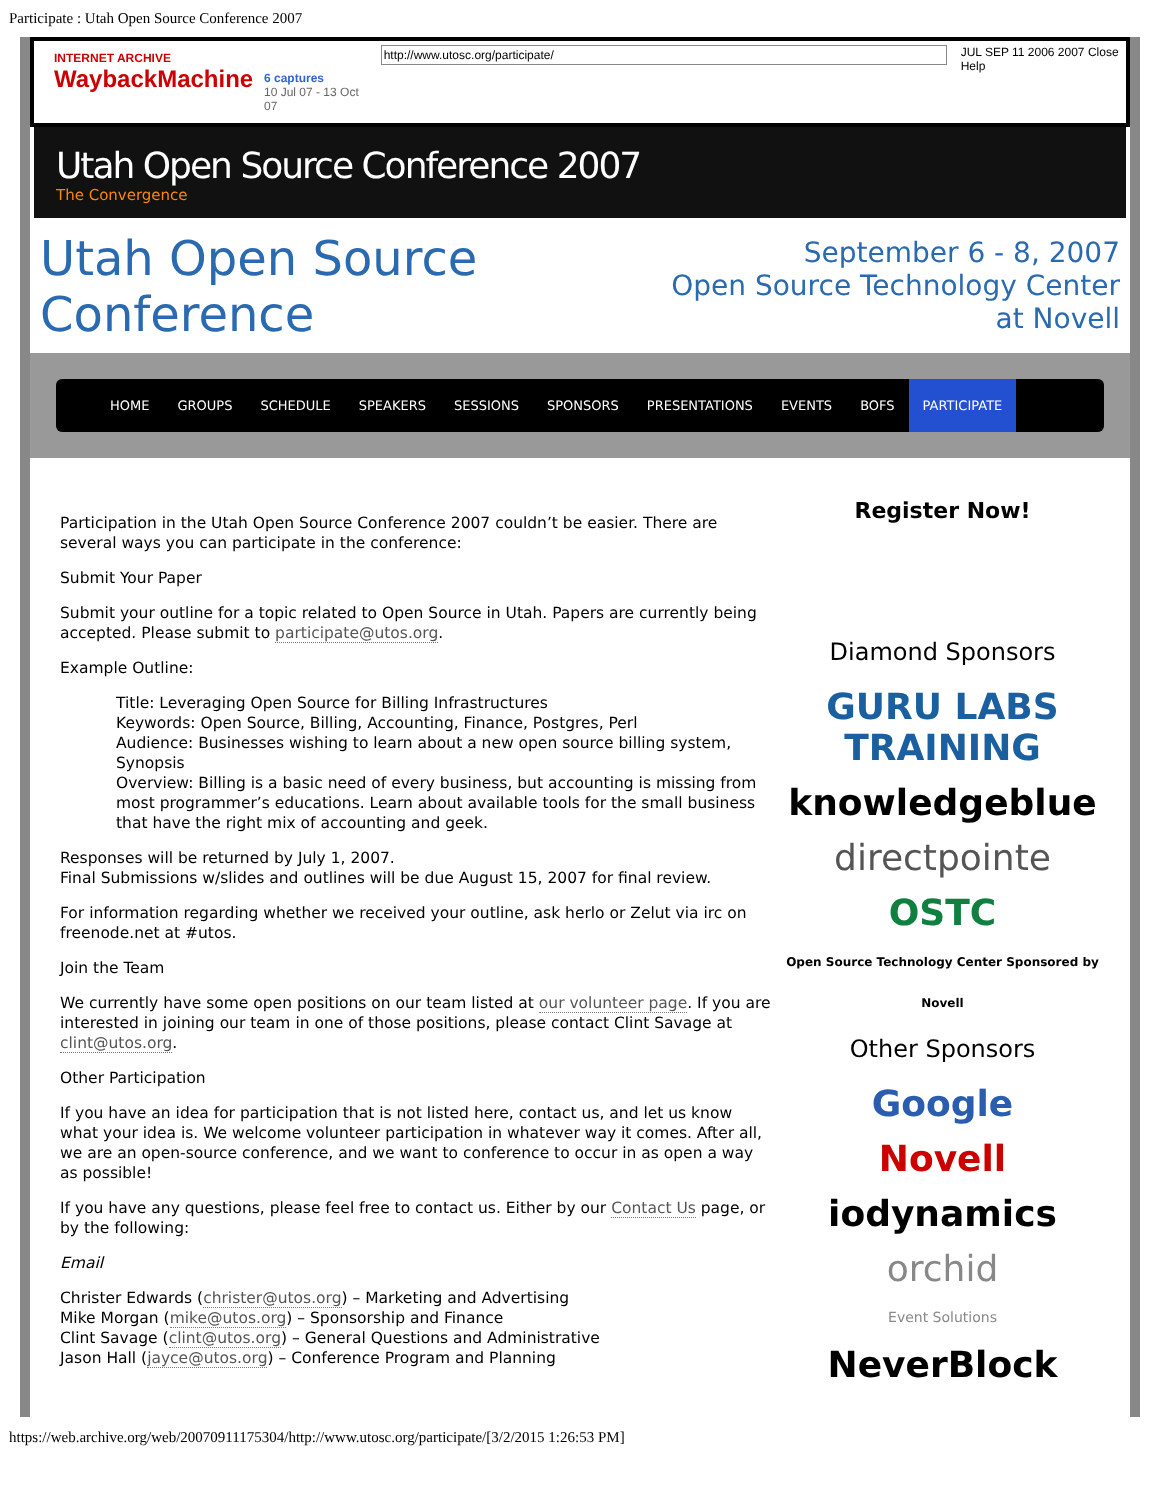Participate : Utah Open Source Conference 2007
INTERNET ARCHIVE
WaybackMachine
6 captures
10 Jul 07 - 13 Oct 07
http://www.utosc.org/participate/
JUL SEP 11 2006 2007 Close Help
Utah Open Source Conference 2007
The Convergence
Utah Open Source Conference
September 6 - 8, 2007
Open Source Technology Center at Novell
HOME GROUPS SCHEDULE SPEAKERS SESSIONS SPONSORS PRESENTATIONS EVENTS BOFS PARTICIPATE
Participation in the Utah Open Source Conference 2007 couldn’t be easier. There are several ways you can participate in the conference:
Submit Your Paper
Submit your outline for a topic related to Open Source in Utah. Papers are currently being accepted. Please submit to participate@utos.org.
Example Outline:
Title: Leveraging Open Source for Billing Infrastructures
Keywords: Open Source, Billing, Accounting, Finance, Postgres, Perl
Audience: Businesses wishing to learn about a new open source billing system, Synopsis
Overview: Billing is a basic need of every business, but accounting is missing from most programmer’s educations. Learn about available tools for the small business that have the right mix of accounting and geek.
Responses will be returned by July 1, 2007.
Final Submissions w/slides and outlines will be due August 15, 2007 for final review.
For information regarding whether we received your outline, ask herlo or Zelut via irc on freenode.net at #utos.
Join the Team
We currently have some open positions on our team listed at our volunteer page. If you are interested in joining our team in one of those positions, please contact Clint Savage at clint@utos.org.
Other Participation
If you have an idea for participation that is not listed here, contact us, and let us know what your idea is. We welcome volunteer participation in whatever way it comes. After all, we are an open-source conference, and we want to conference to occur in as open a way as possible!
If you have any questions, please feel free to contact us. Either by our Contact Us page, or by the following:
Email
Christer Edwards (christer@utos.org) – Marketing and Advertising
Mike Morgan (mike@utos.org) – Sponsorship and Finance
Clint Savage (clint@utos.org) – General Questions and Administrative
Jason Hall (jayce@utos.org) – Conference Program and Planning
Register Now!
Diamond Sponsors
GURU LABS TRAINING
knowledgeblue
directpointe
OSTC
Open Source Technology Center Sponsored by Novell
Other Sponsors
Google
Novell
iodynamics
orchid
Event Solutions
NeverBlock
https://web.archive.org/web/20070911175304/http://www.utosc.org/participate/[3/2/2015 1:26:53 PM]